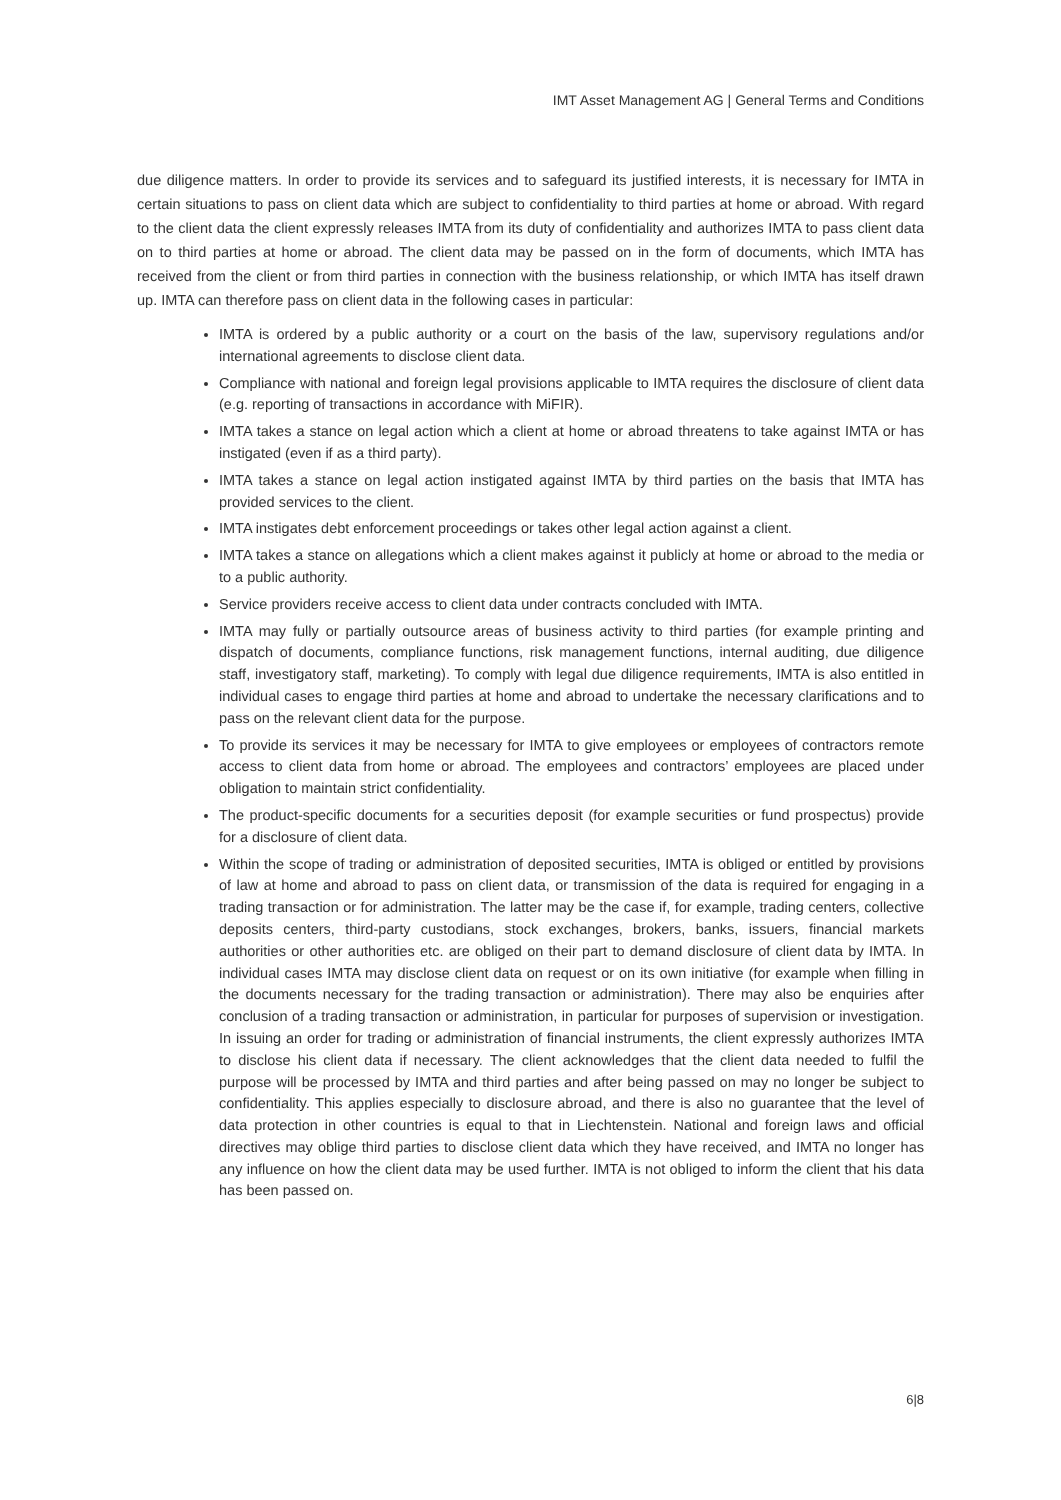IMT Asset Management AG | General Terms and Conditions
due diligence matters. In order to provide its services and to safeguard its justified interests, it is necessary for IMTA in certain situations to pass on client data which are subject to confidentiality to third parties at home or abroad. With regard to the client data the client expressly releases IMTA from its duty of confidentiality and authorizes IMTA to pass client data on to third parties at home or abroad. The client data may be passed on in the form of documents, which IMTA has received from the client or from third parties in connection with the business relationship, or which IMTA has itself drawn up. IMTA can therefore pass on client data in the following cases in particular:
IMTA is ordered by a public authority or a court on the basis of the law, supervisory regulations and/or international agreements to disclose client data.
Compliance with national and foreign legal provisions applicable to IMTA requires the disclosure of client data (e.g. reporting of transactions in accordance with MiFIR).
IMTA takes a stance on legal action which a client at home or abroad threatens to take against IMTA or has instigated (even if as a third party).
IMTA takes a stance on legal action instigated against IMTA by third parties on the basis that IMTA has provided services to the client.
IMTA instigates debt enforcement proceedings or takes other legal action against a client.
IMTA takes a stance on allegations which a client makes against it publicly at home or abroad to the media or to a public authority.
Service providers receive access to client data under contracts concluded with IMTA.
IMTA may fully or partially outsource areas of business activity to third parties (for example printing and dispatch of documents, compliance functions, risk management functions, internal auditing, due diligence staff, investigatory staff, marketing). To comply with legal due diligence requirements, IMTA is also entitled in individual cases to engage third parties at home and abroad to undertake the necessary clarifications and to pass on the relevant client data for the purpose.
To provide its services it may be necessary for IMTA to give employees or employees of contractors remote access to client data from home or abroad. The employees and contractors’ employees are placed under obligation to maintain strict confidentiality.
The product-specific documents for a securities deposit (for example securities or fund prospectus) provide for a disclosure of client data.
Within the scope of trading or administration of deposited securities, IMTA is obliged or entitled by provisions of law at home and abroad to pass on client data, or transmission of the data is required for engaging in a trading transaction or for administration. The latter may be the case if, for example, trading centers, collective deposits centers, third-party custodians, stock exchanges, brokers, banks, issuers, financial markets authorities or other authorities etc. are obliged on their part to demand disclosure of client data by IMTA. In individual cases IMTA may disclose client data on request or on its own initiative (for example when filling in the documents necessary for the trading transaction or administration). There may also be enquiries after conclusion of a trading transaction or administration, in particular for purposes of supervision or investigation. In issuing an order for trading or administration of financial instruments, the client expressly authorizes IMTA to disclose his client data if necessary. The client acknowledges that the client data needed to fulfil the purpose will be processed by IMTA and third parties and after being passed on may no longer be subject to confidentiality. This applies especially to disclosure abroad, and there is also no guarantee that the level of data protection in other countries is equal to that in Liechtenstein. National and foreign laws and official directives may oblige third parties to disclose client data which they have received, and IMTA no longer has any influence on how the client data may be used further. IMTA is not obliged to inform the client that his data has been passed on.
6|8